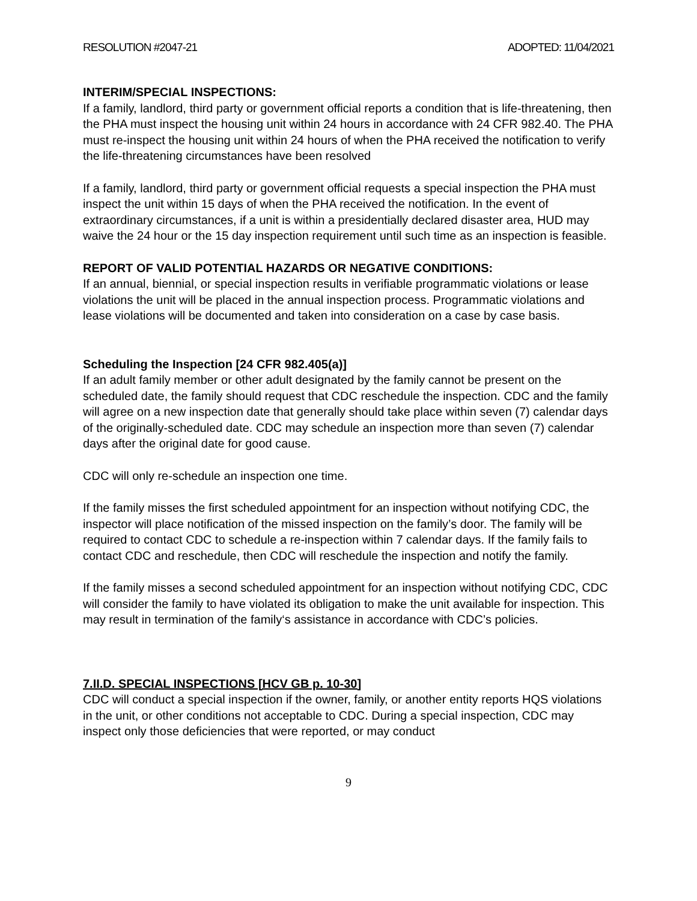RESOLUTION #2047-21 ADOPTED: 11/04/2021
INTERIM/SPECIAL INSPECTIONS:
If a family, landlord, third party or government official reports a condition that is life-threatening, then the PHA must inspect the housing unit within 24 hours in accordance with 24 CFR 982.40. The PHA must re-inspect the housing unit within 24 hours of when the PHA received the notification to verify the life-threatening circumstances have been resolved
If a family, landlord, third party or government official requests a special inspection the PHA must inspect the unit within 15 days of when the PHA received the notification. In the event of extraordinary circumstances, if a unit is within a presidentially declared disaster area, HUD may waive the 24 hour or the 15 day inspection requirement until such time as an inspection is feasible.
REPORT OF VALID POTENTIAL HAZARDS OR NEGATIVE CONDITIONS:
If an annual, biennial, or special inspection results in verifiable programmatic violations or lease violations the unit will be placed in the annual inspection process. Programmatic violations and lease violations will be documented and taken into consideration on a case by case basis.
Scheduling the Inspection [24 CFR 982.405(a)]
If an adult family member or other adult designated by the family cannot be present on the scheduled date, the family should request that CDC reschedule the inspection. CDC and the family will agree on a new inspection date that generally should take place within seven (7) calendar days of the originally-scheduled date. CDC may schedule an inspection more than seven (7) calendar days after the original date for good cause.
CDC will only re-schedule an inspection one time.
If the family misses the first scheduled appointment for an inspection without notifying CDC, the inspector will place notification of the missed inspection on the family’s door. The family will be required to contact CDC to schedule a re-inspection within 7 calendar days. If the family fails to contact CDC and reschedule, then CDC will reschedule the inspection and notify the family.
If the family misses a second scheduled appointment for an inspection without notifying CDC, CDC will consider the family to have violated its obligation to make the unit available for inspection. This may result in termination of the family‘s assistance in accordance with CDC’s policies.
7.II.D. SPECIAL INSPECTIONS [HCV GB p. 10-30]
CDC will conduct a special inspection if the owner, family, or another entity reports HQS violations in the unit, or other conditions not acceptable to CDC. During a special inspection, CDC may inspect only those deficiencies that were reported, or may conduct
9